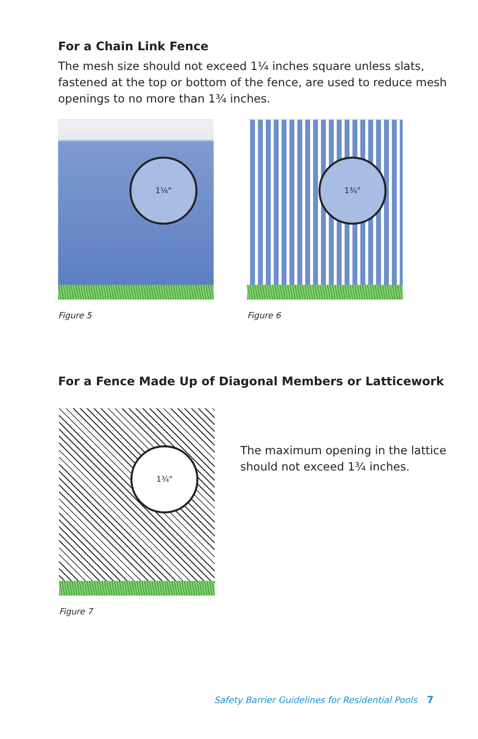For a Chain Link Fence
The mesh size should not exceed 1¼ inches square unless slats,
fastened at the top or bottom of the fence, are used to reduce mesh
openings to no more than 1¾ inches.
1¼"
Figure 5
1¾"
Figure 6
For a Fence Made Up of Diagonal Members or Latticework
1¾"
Figure 7
The maximum opening in the lattice
should not exceed 1¾ inches.
Safety Barrier Guidelines for Residential Pools 7